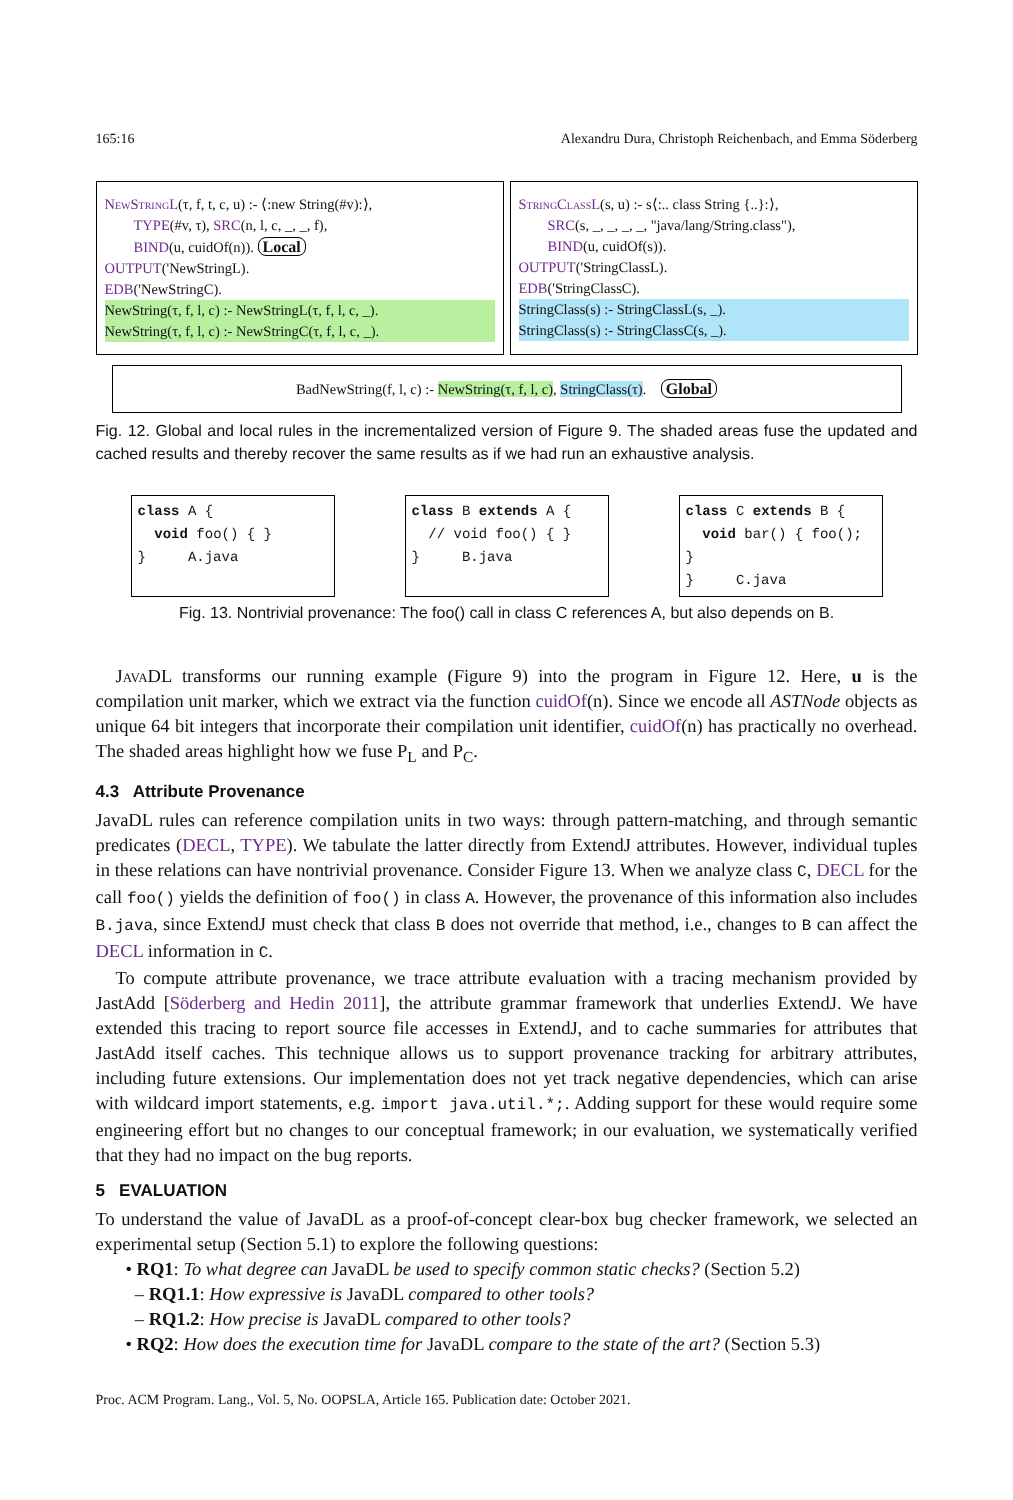165:16 Alexandru Dura, Christoph Reichenbach, and Emma Söderberg
NewStringL(τ, f, t, c, u) :- ⟨:new String(#v):⟩,
TYPE(#v, τ), SRC(n, l, c, _, _, f),
BIND(u, cuidOf(n)). Local
OUTPUT('NewStringL).
EDB('NewStringC).
NewString(τ, f, l, c) :- NewStringL(τ, f, l, c, _).
NewString(τ, f, l, c) :- NewStringC(τ, f, l, c, _).
StringClassL(s, u) :- s⟨:.. class String {..}:⟩,
SRC(s, _, _, _, _, "java/lang/String.class"),
BIND(u, cuidOf(s)).
OUTPUT('StringClassL).
EDB('StringClassC).
StringClass(s) :- StringClassL(s, _).
StringClass(s) :- StringClassC(s, _).
BadNewString(f, l, c) :- NewString(τ, f, l, c), StringClass(τ). Global
Fig. 12. Global and local rules in the incrementalized version of Figure 9. The shaded areas fuse the updated and cached results and thereby recover the same results as if we had run an exhaustive analysis.
class A {
void foo() { }
} A.java
class B extends A {
// void foo() { }
} B.java
class C extends B {
void bar() { foo(); }
} C.java
Fig. 13. Nontrivial provenance: The foo() call in class C references A, but also depends on B.
Java DL transforms our running example (Figure 9) into the program in Figure 12. Here, u is the compilation unit marker, which we extract via the function cuidOf(n). Since we encode all ASTNode objects as unique 64 bit integers that incorporate their compilation unit identifier, cuidOf(n) has practically no overhead. The shaded areas highlight how we fuse P<sub>L</sub> and P<sub>C</sub>.
4.3 Attribute Provenance
JavaDL rules can reference compilation units in two ways: through pattern-matching, and through semantic predicates (DECL, TYPE). We tabulate the latter directly from ExtendJ attributes. However, individual tuples in these relations can have nontrivial provenance. Consider Figure 13. When we analyze class C, DECL for the call foo() yields the definition of foo() in class A. However, the provenance of this information also includes B.java, since ExtendJ must check that class B does not override that method, i.e., changes to B can affect the DECL information in C.
To compute attribute provenance, we trace attribute evaluation with a tracing mechanism provided by JastAdd [Söderberg and Hedin 2011], the attribute grammar framework that underlies ExtendJ. We have extended this tracing to report source file accesses in ExtendJ, and to cache summaries for attributes that JastAdd itself caches. This technique allows us to support provenance tracking for arbitrary attributes, including future extensions. Our implementation does not yet track negative dependencies, which can arise with wildcard import statements, e.g. import java.util.*;. Adding support for these would require some engineering effort but no changes to our conceptual framework; in our evaluation, we systematically verified that they had no impact on the bug reports.
5 EVALUATION
To understand the value of JavaDL as a proof-of-concept clear-box bug checker framework, we selected an experimental setup (Section 5.1) to explore the following questions:
• RQ1: To what degree can JavaDL be used to specify common static checks? (Section 5.2)
– RQ1.1: How expressive is JavaDL compared to other tools?
– RQ1.2: How precise is JavaDL compared to other tools?
• RQ2: How does the execution time for JavaDL compare to the state of the art? (Section 5.3)
Proc. ACM Program. Lang., Vol. 5, No. OOPSLA, Article 165. Publication date: October 2021.